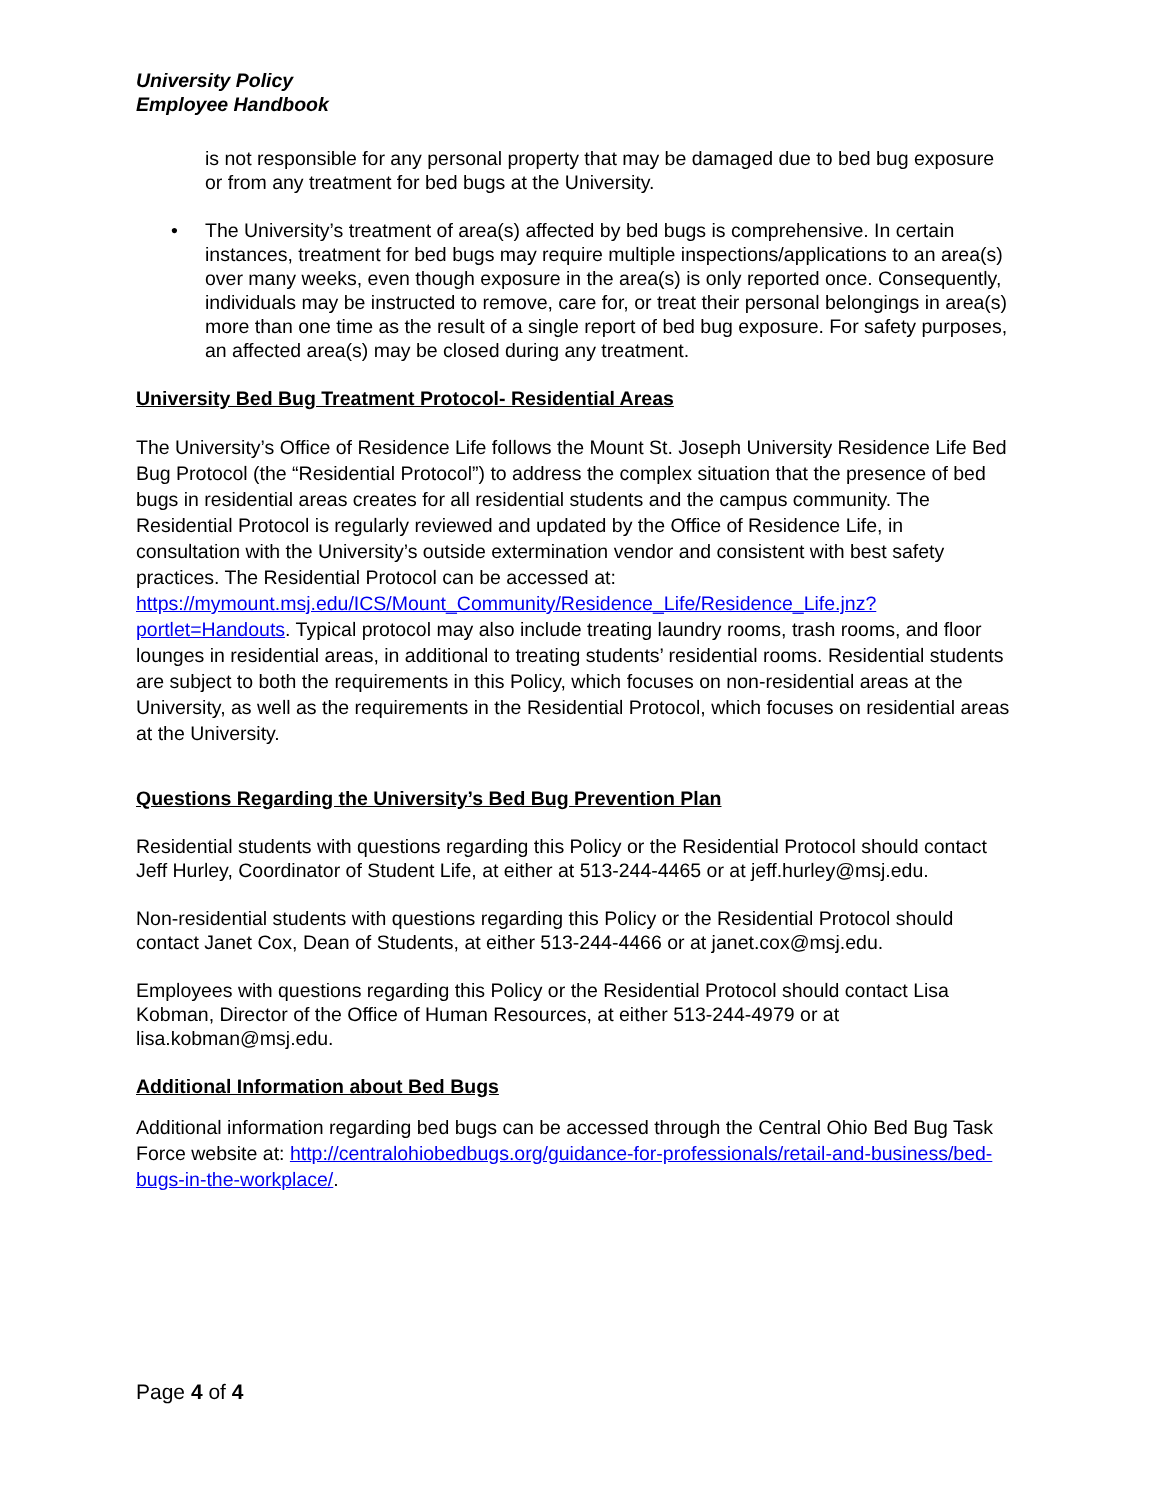University Policy
Employee Handbook
is not responsible for any personal property that may be damaged due to bed bug exposure or from any treatment for bed bugs at the University.
• The University’s treatment of area(s) affected by bed bugs is comprehensive. In certain instances, treatment for bed bugs may require multiple inspections/applications to an area(s) over many weeks, even though exposure in the area(s) is only reported once. Consequently, individuals may be instructed to remove, care for, or treat their personal belongings in area(s) more than one time as the result of a single report of bed bug exposure. For safety purposes, an affected area(s) may be closed during any treatment.
University Bed Bug Treatment Protocol- Residential Areas
The University’s Office of Residence Life follows the Mount St. Joseph University Residence Life Bed Bug Protocol (the “Residential Protocol”) to address the complex situation that the presence of bed bugs in residential areas creates for all residential students and the campus community. The Residential Protocol is regularly reviewed and updated by the Office of Residence Life, in consultation with the University’s outside extermination vendor and consistent with best safety practices. The Residential Protocol can be accessed at: https://mymount.msj.edu/ICS/Mount_Community/Residence_Life/Residence_Life.jnz?portlet=Handouts. Typical protocol may also include treating laundry rooms, trash rooms, and floor lounges in residential areas, in additional to treating students’ residential rooms. Residential students are subject to both the requirements in this Policy, which focuses on non-residential areas at the University, as well as the requirements in the Residential Protocol, which focuses on residential areas at the University.
Questions Regarding the University’s Bed Bug Prevention Plan
Residential students with questions regarding this Policy or the Residential Protocol should contact Jeff Hurley, Coordinator of Student Life, at either at 513-244-4465 or at jeff.hurley@msj.edu.
Non-residential students with questions regarding this Policy or the Residential Protocol should contact Janet Cox, Dean of Students, at either 513-244-4466 or at janet.cox@msj.edu.
Employees with questions regarding this Policy or the Residential Protocol should contact Lisa Kobman, Director of the Office of Human Resources, at either 513-244-4979 or at lisa.kobman@msj.edu.
Additional Information about Bed Bugs
Additional information regarding bed bugs can be accessed through the Central Ohio Bed Bug Task Force website at: http://centralohiobedbugs.org/guidance-for-professionals/retail-and-business/bed-bugs-in-the-workplace/.
Page 4 of 4